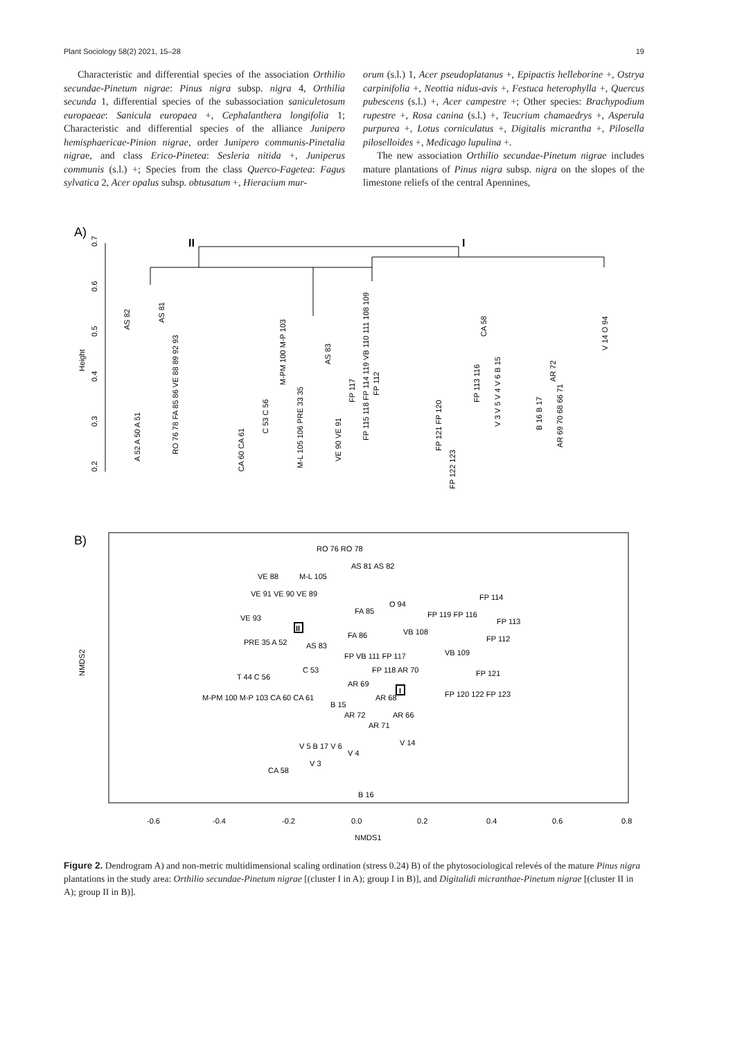Plant Sociology 58(2) 2021, 15–28 19
Characteristic and differential species of the association Orthilio secundae-Pinetum nigrae: Pinus nigra subsp. nigra 4, Orthilia secunda 1, differential species of the subassociation saniculetosum europaeae: Sanicula europaea +, Cephalanthera longifolia 1; Characteristic and differential species of the alliance Junipero hemisphaericae-Pinion nigrae, order Junipero communis-Pinetalia nigrae, and class Erico-Pinetea: Sesleria nitida +, Juniperus communis (s.l.) +; Species from the class Querco-Fagetea: Fagus sylvatica 2, Acer opalus subsp. obtusatum +, Hieracium mur-
orum (s.l.) 1, Acer pseudoplatanus +, Epipactis helleborine +, Ostrya carpinifolia +, Neottia nidus-avis +, Festuca heterophylla +, Quercus pubescens (s.l.) +, Acer campestre +; Other species: Brachypodium rupestre +, Rosa canina (s.l.) +, Teucrium chamaedrys +, Asperula purpurea +, Lotus corniculatus +, Digitalis micrantha +, Pilosella piloselloides +, Medicago lupulina +.
The new association Orthilio secundae-Pinetum nigrae includes mature plantations of Pinus nigra subsp. nigra on the slopes of the limestone reliefs of the central Apennines,
A)
Height
0.7
0.6
0.5
0.4
0.3
0.2
II
I
AS 82
AS 81
AS 83
CA 58
V 14 O 94
FP 117
FP 112
FP 113 116
M-PM 100 M-P 103
AR 72
A 52 A 50 A 51
RO 76 78 FA 85 86 VE 88 89 92 93
CA 60 CA 61
C 53 C 56
M-L 105 106 PRE 33 35
VE 90 VE 91
FP 115 118 FP 114 119 VB 110 111 108 109
FP 121 FP 120
FP 122 123
V 3 V 5 V 4 V 6 B 15
B 16 B 17
AR 69 70 68 66 71
B)
NMDS2
II
I
RO 76 RO 78
AS 81 AS 82
VE 88
M-L 105
VE 91 VE 90 VE 89
VE 93
FA 85
O 94
FP 114
FP 113
FP 112
FP 119 FP 116
VB 108
VB 109
FA 86
PRE 35 A 52
AS 83
FP VB 111 FP 117
FP 121
C 53
T 44 C 56
AR 69
FP 118 AR 70
M-PM 100 M-P 103 CA 60 CA 61
FP 120 122 FP 123
B 15
AR 68
AR 72
AR 66
AR 71
V 14
V 5 B 17 V 6
V 4
CA 58
V 3
B 16
-0.6
-0.4
-0.2
0.0
0.2
0.4
0.6
0.8
NMDS1
Figure 2. Dendrogram A) and non-metric multidimensional scaling ordination (stress 0.24) B) of the phytosociological relevés of the mature Pinus nigra plantations in the study area: Orthilio secundae-Pinetum nigrae [(cluster I in A); group I in B)], and Digitalidi micranthae-Pinetum nigrae [(cluster II in A); group II in B)].